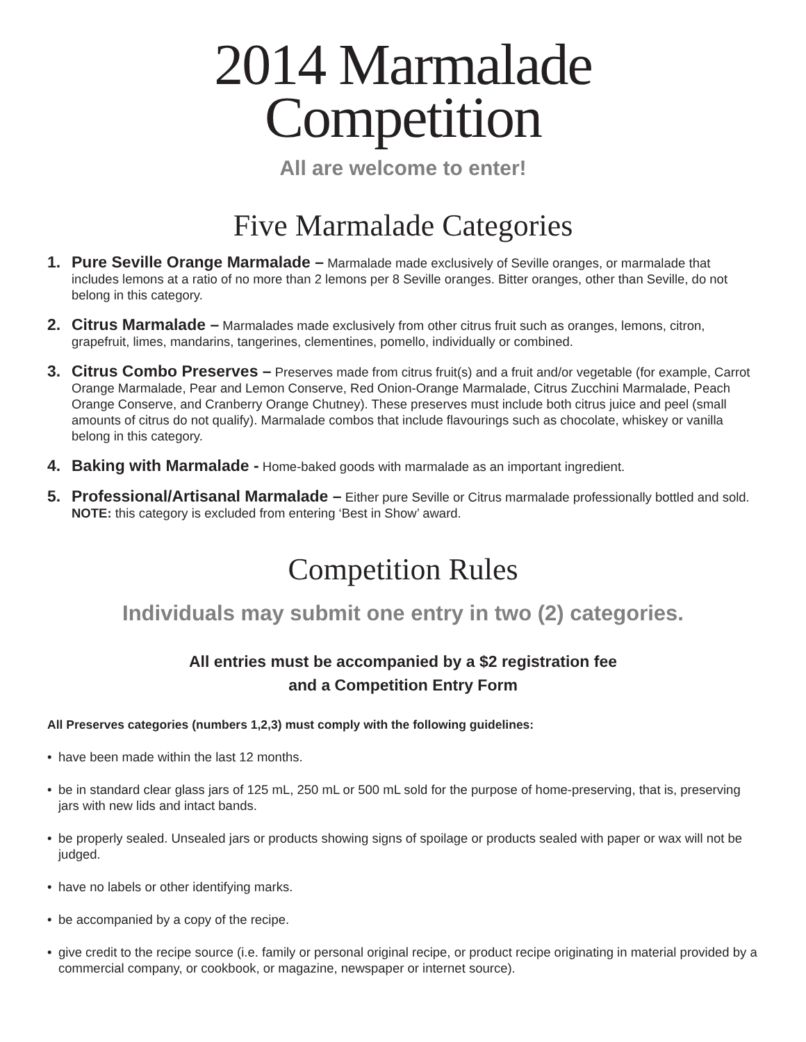2014 Marmalade
Competition
All are welcome to enter!
Five Marmalade Categories
1. Pure Seville Orange Marmalade – Marmalade made exclusively of Seville oranges, or marmalade that includes lemons at a ratio of no more than 2 lemons per 8 Seville oranges. Bitter oranges, other than Seville, do not belong in this category.
2. Citrus Marmalade – Marmalades made exclusively from other citrus fruit such as oranges, lemons, citron, grapefruit, limes, mandarins, tangerines, clementines, pomello, individually or combined.
3. Citrus Combo Preserves – Preserves made from citrus fruit(s) and a fruit and/or vegetable (for example, Carrot Orange Marmalade, Pear and Lemon Conserve, Red Onion-Orange Marmalade, Citrus Zucchini Marmalade, Peach Orange Conserve, and Cranberry Orange Chutney). These preserves must include both citrus juice and peel (small amounts of citrus do not qualify). Marmalade combos that include flavourings such as chocolate, whiskey or vanilla belong in this category.
4. Baking with Marmalade - Home-baked goods with marmalade as an important ingredient.
5. Professional/Artisanal Marmalade – Either pure Seville or Citrus marmalade professionally bottled and sold. NOTE: this category is excluded from entering ‘Best in Show’ award.
Competition Rules
Individuals may submit one entry in two (2) categories.
All entries must be accompanied by a $2 registration fee
and a Competition Entry Form
All Preserves categories (numbers 1,2,3) must comply with the following guidelines:
• have been made within the last 12 months.
• be in standard clear glass jars of 125 mL, 250 mL or 500 mL sold for the purpose of home-preserving, that is, preserving jars with new lids and intact bands.
• be properly sealed. Unsealed jars or products showing signs of spoilage or products sealed with paper or wax will not be judged.
• have no labels or other identifying marks.
• be accompanied by a copy of the recipe.
• give credit to the recipe source (i.e. family or personal original recipe, or product recipe originating in material provided by a commercial company, or cookbook, or magazine, newspaper or internet source).